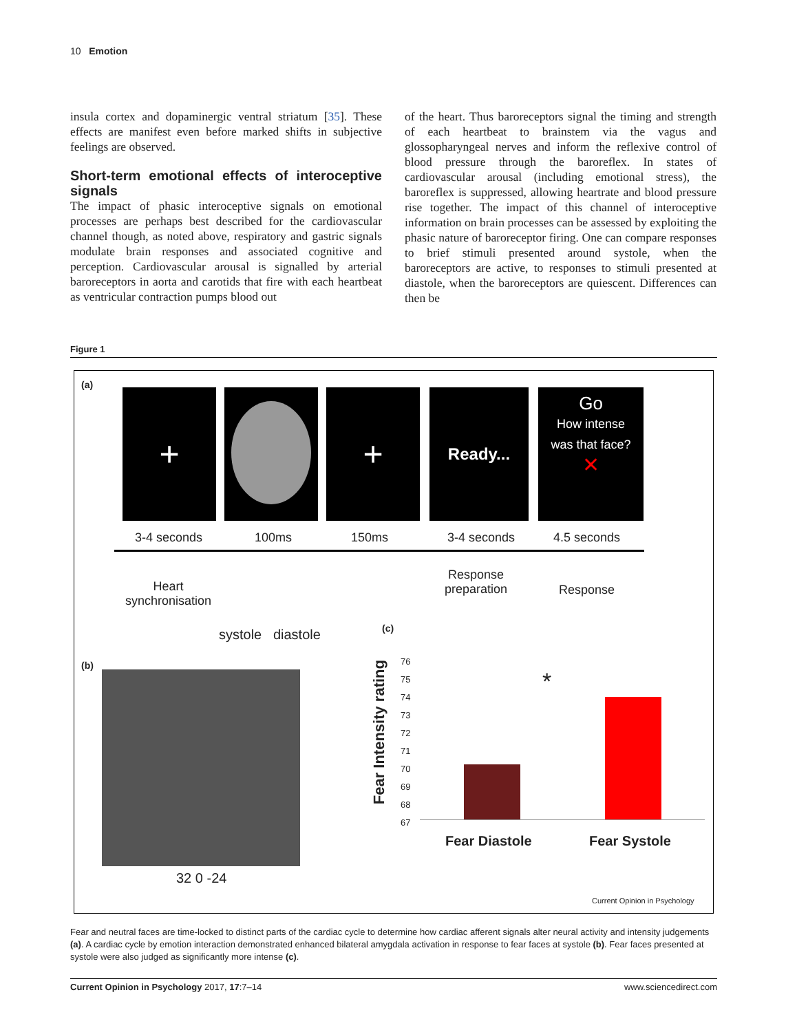10 Emotion
insula cortex and dopaminergic ventral striatum [35]. These effects are manifest even before marked shifts in subjective feelings are observed.
Short-term emotional effects of interoceptive signals
The impact of phasic interoceptive signals on emotional processes are perhaps best described for the cardiovascular channel though, as noted above, respiratory and gastric signals modulate brain responses and associated cognitive and perception. Cardiovascular arousal is signalled by arterial baroreceptors in aorta and carotids that fire with each heartbeat as ventricular contraction pumps blood out
of the heart. Thus baroreceptors signal the timing and strength of each heartbeat to brainstem via the vagus and glossopharyngeal nerves and inform the reflexive control of blood pressure through the baroreflex. In states of cardiovascular arousal (including emotional stress), the baroreflex is suppressed, allowing heartrate and blood pressure rise together. The impact of this channel of interoceptive information on brain processes can be assessed by exploiting the phasic nature of baroreceptor firing. One can compare responses to brief stimuli presented around systole, when the baroreceptors are active, to responses to stimuli presented at diastole, when the baroreceptors are quiescent. Differences can then be
Figure 1
(a)
+ + Ready...
Go
How intense
was that face?
✕
3-4 seconds 100ms 150ms 3-4 seconds 4.5 seconds
Heart
synchronisation
systole diastole
Response
preparation
Response
(c)
(b)
32 0 -24
Fear Intensity rating
76
75
74
73
72
71
70
69
68
67
*
Fear Diastole Fear Systole
Current Opinion in Psychology
Fear and neutral faces are time-locked to distinct parts of the cardiac cycle to determine how cardiac afferent signals alter neural activity and intensity judgements (a). A cardiac cycle by emotion interaction demonstrated enhanced bilateral amygdala activation in response to fear faces at systole (b). Fear faces presented at systole were also judged as significantly more intense (c).
Current Opinion in Psychology 2017, 17:7–14 www.sciencedirect.com